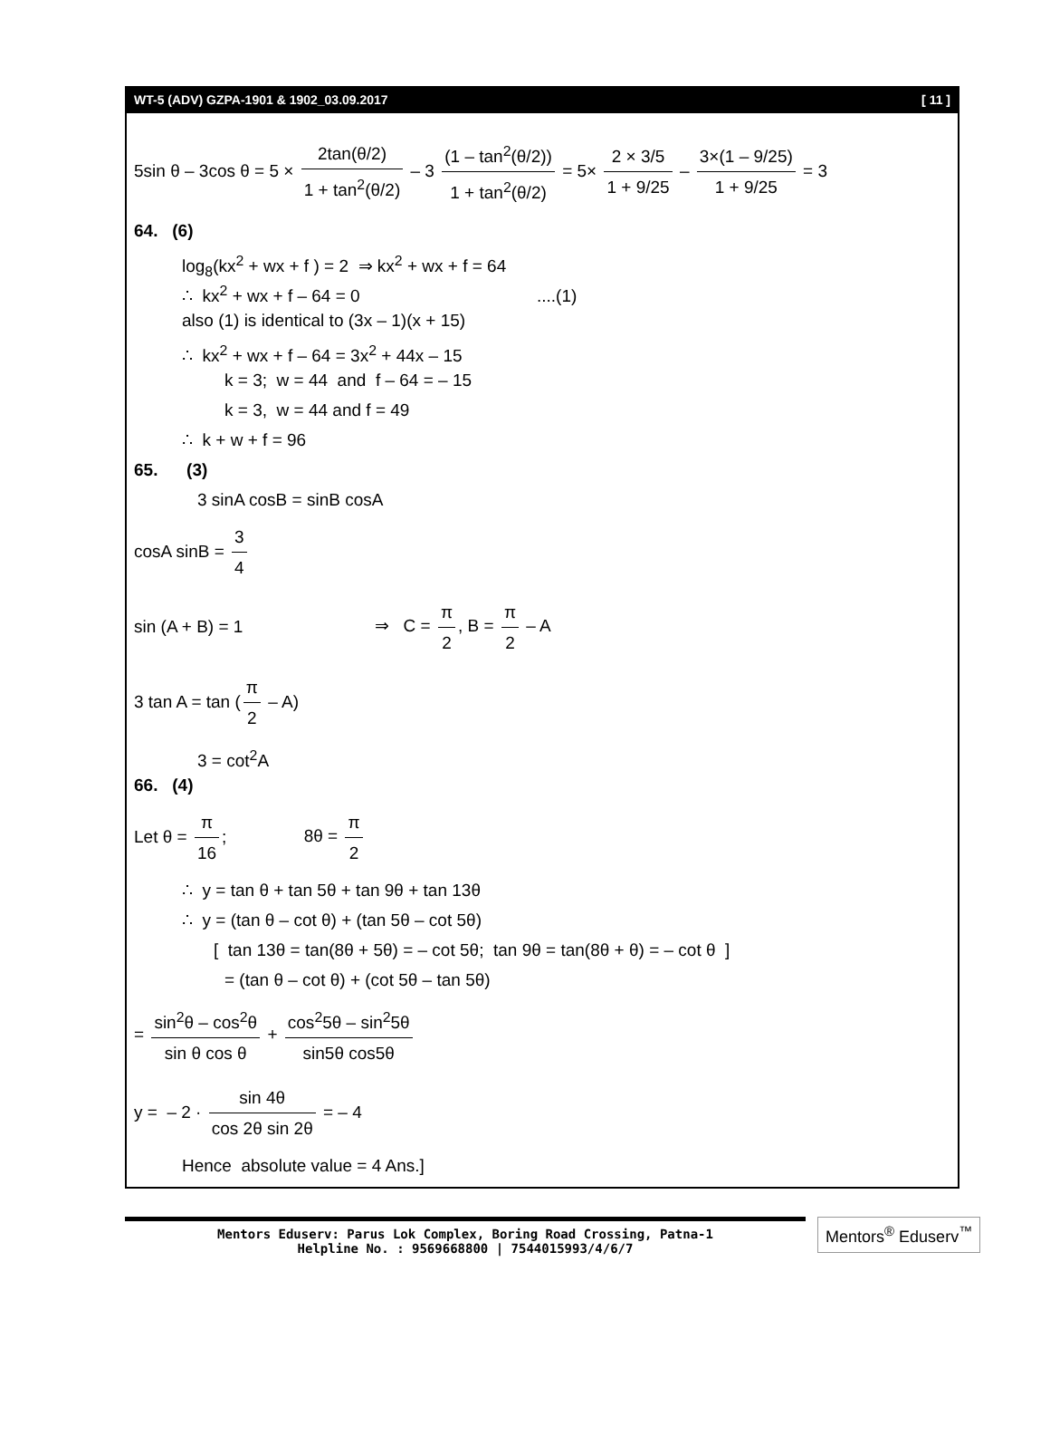WT-5 (ADV) GZPA-1901 & 1902_03.09.2017 [ 11 ]
5sin θ – 3cos θ = 5 × 2tan(θ/2) 1 + tan<sup>2</sup>(θ/2) – 3 (1 – tan<sup>2</sup>(θ/2)) 1 + tan<sup>2</sup>(θ/2) = 5× 2 × 3/5 1 + 9/25 – 3×(1 – 9/25) 1 + 9/25 = 3
64. (6)
log<sub>8</sub>(kx<sup>2</sup> + wx + f ) = 2 ⇒ kx<sup>2</sup> + wx + f = 64
∴ kx<sup>2</sup> + wx + f – 64 = 0 ....(1)
also (1) is identical to (3x – 1)(x + 15)
∴ kx<sup>2</sup> + wx + f – 64 = 3x<sup>2</sup> + 44x – 15
k = 3; w = 44 and f – 64 = – 15
k = 3, w = 44 and f = 49
∴ k + w + f = 96
65. (3)
3 sinA cosB = sinB cosA
cosA sinB = 3 4
sin (A + B) = 1 ⇒ C = π 2, B = π 2 – A
3 tan A = tan (π 2 – A)
3 = cot<sup>2</sup>A
66. (4)
Let θ = π 16; 8θ = π 2
∴ y = tan θ + tan 5θ + tan 9θ + tan 13θ
∴ y = (tan θ – cot θ) + (tan 5θ – cot 5θ)
[ tan 13θ = tan(8θ + 5θ) = – cot 5θ; tan 9θ = tan(8θ + θ) = – cot θ ]
= (tan θ – cot θ) + (cot 5θ – tan 5θ)
= sin<sup>2</sup>θ – cos<sup>2</sup>θ sin θ cos θ + cos<sup>2</sup>5θ – sin<sup>2</sup>5θ sin5θ cos5θ
y = – 2 · sin 4θ cos 2θ sin 2θ = – 4
Hence absolute value = 4 Ans.]
Mentors Eduserv: Parus Lok Complex, Boring Road Crossing, Patna-1
Helpline No. : 9569668800 | 7544015993/4/6/7
Mentors<sup>®</sup> Eduserv<sup>™</sup>